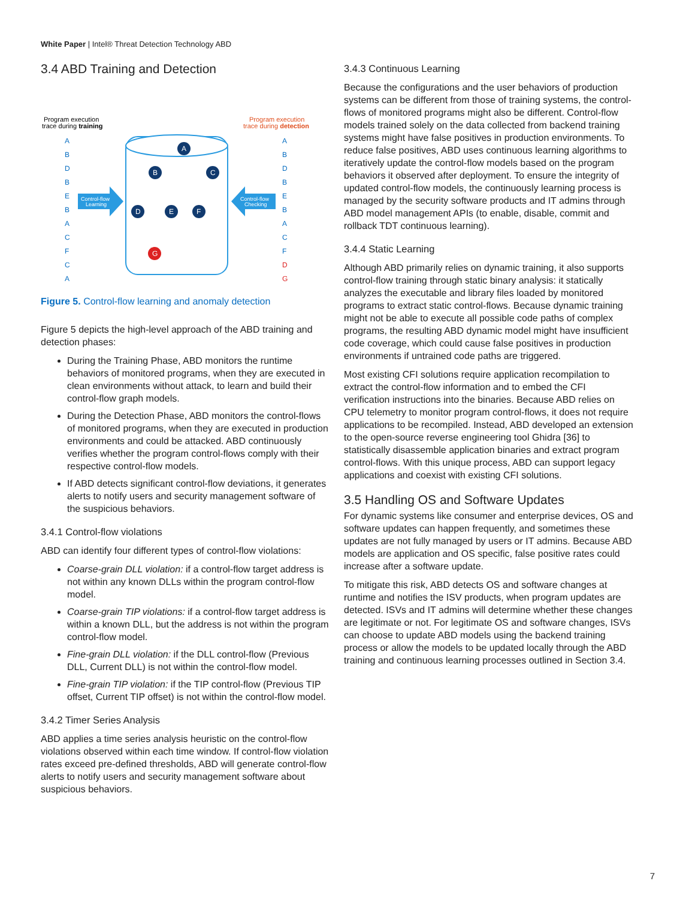White Paper | Intel® Threat Detection Technology ABD
3.4 ABD Training and Detection
Program execution
trace during training
Program execution
trace during detection
A
B
D
B
E
B
A
C
F
C
A
A
B
D
B
E
B
A
C
F
D
G
Control-flow
Learning
Control-flow
Checking
A
B
C
D
E
F
G
Figure 5. Control-flow learning and anomaly detection
Figure 5 depicts the high-level approach of the ABD training and detection phases:
During the Training Phase, ABD monitors the runtime behaviors of monitored programs, when they are executed in clean environments without attack, to learn and build their control-flow graph models.
During the Detection Phase, ABD monitors the control-flows of monitored programs, when they are executed in production environments and could be attacked. ABD continuously verifies whether the program control-flows comply with their respective control-flow models.
If ABD detects significant control-flow deviations, it generates alerts to notify users and security management software of the suspicious behaviors.
3.4.1 Control-flow violations
ABD can identify four different types of control-flow violations:
Coarse-grain DLL violation: if a control-flow target address is not within any known DLLs within the program control-flow model.
Coarse-grain TIP violations: if a control-flow target address is within a known DLL, but the address is not within the program control-flow model.
Fine-grain DLL violation: if the DLL control-flow (Previous DLL, Current DLL) is not within the control-flow model.
Fine-grain TIP violation: if the TIP control-flow (Previous TIP offset, Current TIP offset) is not within the control-flow model.
3.4.2 Timer Series Analysis
ABD applies a time series analysis heuristic on the control-flow violations observed within each time window. If control-flow violation rates exceed pre-defined thresholds, ABD will generate control-flow alerts to notify users and security management software about suspicious behaviors.
3.4.3 Continuous Learning
Because the configurations and the user behaviors of production systems can be different from those of training systems, the control-flows of monitored programs might also be different. Control-flow models trained solely on the data collected from backend training systems might have false positives in production environments. To reduce false positives, ABD uses continuous learning algorithms to iteratively update the control-flow models based on the program behaviors it observed after deployment. To ensure the integrity of updated control-flow models, the continuously learning process is managed by the security software products and IT admins through ABD model management APIs (to enable, disable, commit and rollback TDT continuous learning).
3.4.4 Static Learning
Although ABD primarily relies on dynamic training, it also supports control-flow training through static binary analysis: it statically analyzes the executable and library files loaded by monitored programs to extract static control-flows. Because dynamic training might not be able to execute all possible code paths of complex programs, the resulting ABD dynamic model might have insufficient code coverage, which could cause false positives in production environments if untrained code paths are triggered.
Most existing CFI solutions require application recompilation to extract the control-flow information and to embed the CFI verification instructions into the binaries. Because ABD relies on CPU telemetry to monitor program control-flows, it does not require applications to be recompiled. Instead, ABD developed an extension to the open-source reverse engineering tool Ghidra [36] to statistically disassemble application binaries and extract program control-flows. With this unique process, ABD can support legacy applications and coexist with existing CFI solutions.
3.5 Handling OS and Software Updates
For dynamic systems like consumer and enterprise devices, OS and software updates can happen frequently, and sometimes these updates are not fully managed by users or IT admins. Because ABD models are application and OS specific, false positive rates could increase after a software update.
To mitigate this risk, ABD detects OS and software changes at runtime and notifies the ISV products, when program updates are detected. ISVs and IT admins will determine whether these changes are legitimate or not. For legitimate OS and software changes, ISVs can choose to update ABD models using the backend training process or allow the models to be updated locally through the ABD training and continuous learning processes outlined in Section 3.4.
7